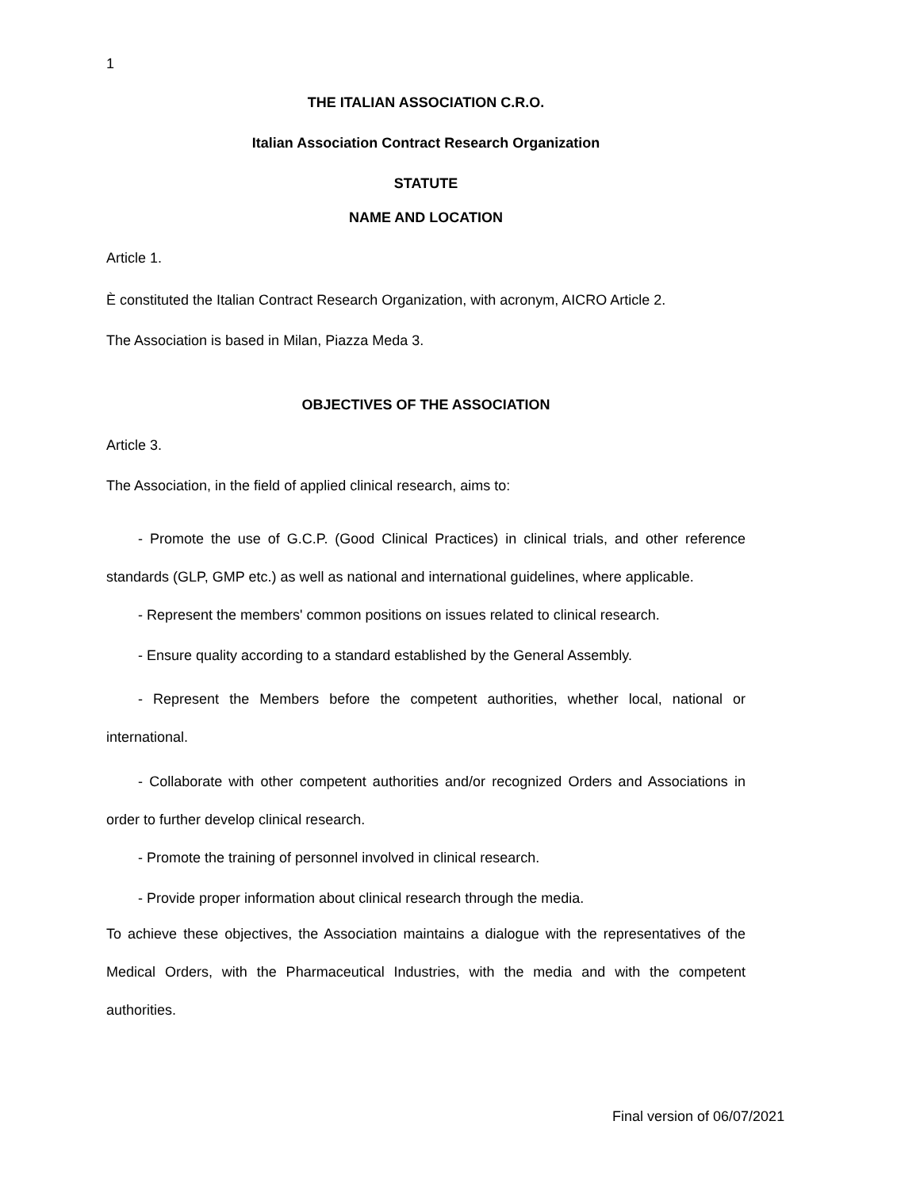1
THE ITALIAN ASSOCIATION C.R.O.
Italian Association Contract Research Organization
STATUTE
NAME AND LOCATION
Article 1.
È constituted the Italian Contract Research Organization, with acronym, AICRO Article 2.
The Association is based in Milan, Piazza Meda 3.
OBJECTIVES OF THE ASSOCIATION
Article 3.
The Association, in the field of applied clinical research, aims to:
- Promote the use of G.C.P. (Good Clinical Practices) in clinical trials, and other reference standards (GLP, GMP etc.) as well as national and international guidelines, where applicable.
- Represent the members' common positions on issues related to clinical research.
- Ensure quality according to a standard established by the General Assembly.
- Represent the Members before the competent authorities, whether local, national or international.
- Collaborate with other competent authorities and/or recognized Orders and Associations in order to further develop clinical research.
- Promote the training of personnel involved in clinical research.
- Provide proper information about clinical research through the media.
To achieve these objectives, the Association maintains a dialogue with the representatives of the Medical Orders, with the Pharmaceutical Industries, with the media and with the competent authorities.
Final version of 06/07/2021